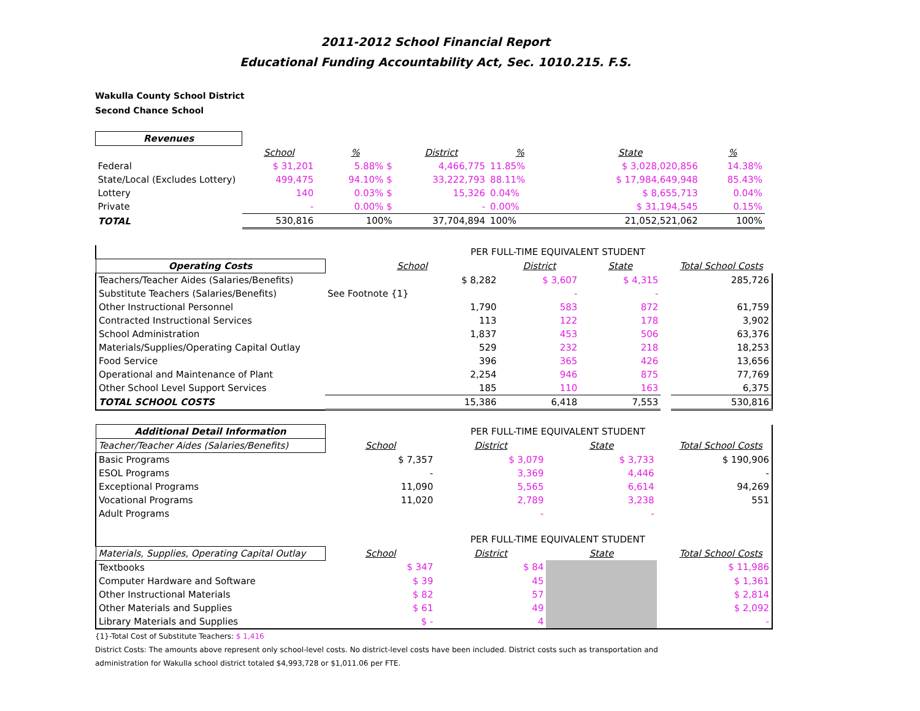2011-2012 School Financial Report
Educational Funding Accountability Act, Sec. 1010.215. F.S.
Wakulla County School District
Second Chance School
| Revenues | | | | | | | | |
| | School | % | District | % | | State | % | |
| Federal | $ 31,201 | 5.88% $ | 4,466,775 | 11.85% | | $ 3,028,020,856 | 14.38% | |
| State/Local (Excludes Lottery) | 499,475 | 94.10% $ | 33,222,793 | 88.11% | | $ 17,984,649,948 | 85.43% | |
| Lottery | 140 | 0.03% $ | 15,326 | 0.04% | | $ 8,655,713 | 0.04% | |
| Private | - | 0.00% $ | - | 0.00% | | $ 31,194,545 | 0.15% | |
| TOTAL | 530,816 | 100% | 37,704,894 | 100% | | 21,052,521,062 | 100% | |
| | PER FULL-TIME EQUIVALENT STUDENT | | | | |
| Operating Costs | School | District | State | | Total School Costs |
| Teachers/Teacher Aides (Salaries/Benefits) | $ 8,282 | $ 3,607 | $ 4,315 | | 285,726 |
| Substitute Teachers (Salaries/Benefits) | See Footnote {1} | - | - | | |
| Other Instructional Personnel | 1,790 | 583 | 872 | | 61,759 |
| Contracted Instructional Services | 113 | 122 | 178 | | 3,902 |
| School Administration | 1,837 | 453 | 506 | | 63,376 |
| Materials/Supplies/Operating Capital Outlay | 529 | 232 | 218 | | 18,253 |
| Food Service | 396 | 365 | 426 | | 13,656 |
| Operational and Maintenance of Plant | 2,254 | 946 | 875 | | 77,769 |
| Other School Level Support Services | 185 | 110 | 163 | | 6,375 |
| TOTAL SCHOOL COSTS | 15,386 | 6,418 | 7,553 | | 530,816 |
| Additional Detail Information | PER FULL-TIME EQUIVALENT STUDENT | | | | |
| Teacher/Teacher Aides (Salaries/Benefits) | School | District | State | | Total School Costs |
| Basic Programs | $ 7,357 | $ 3,079 | $ 3,733 | | $ 190,906 |
| ESOL Programs | - | 3,369 | 4,446 | | - |
| Exceptional Programs | 11,090 | 5,565 | 6,614 | | 94,269 |
| Vocational Programs | 11,020 | 2,789 | 3,238 | | 551 |
| Adult Programs | | - | - | | |
| | PER FULL-TIME EQUIVALENT STUDENT | | | | |
| Materials, Supplies, Operating Capital Outlay | School | District | State | | Total School Costs |
| Textbooks | $ 347 | $ 84 | | | $ 11,986 |
| Computer Hardware and Software | $ 39 | 45 | | | $ 1,361 |
| Other Instructional Materials | $ 82 | 57 | | | $ 2,814 |
| Other Materials and Supplies | $ 61 | 49 | | | $ 2,092 |
| Library Materials and Supplies | $ - | 4 | | | - |
{1}-Total Cost of Substitute Teachers: $ 1,416
District Costs: The amounts above represent only school-level costs. No district-level costs have been included. District costs such as transportation and
administration for Wakulla school district totaled $4,993,728 or $1,011.06 per FTE.